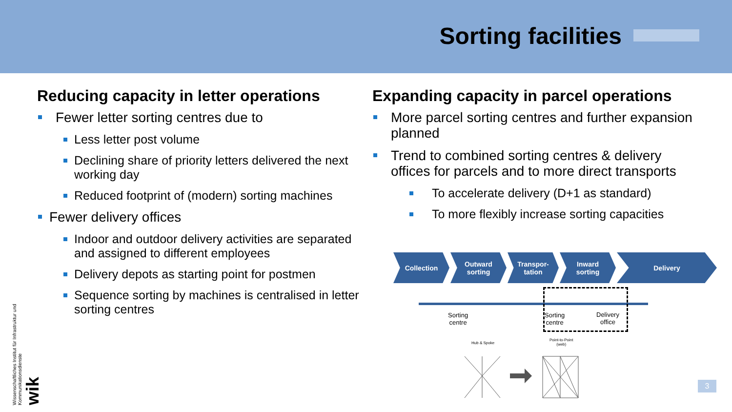Sorting facilities
Reducing capacity in letter operations
Fewer letter sorting centres due to
Less letter post volume
Declining share of priority letters delivered the next working day
Reduced footprint of (modern) sorting machines
Fewer delivery offices
Indoor and outdoor delivery activities are separated and assigned to different employees
Delivery depots as starting point for postmen
Sequence sorting by machines is centralised in letter sorting centres
Expanding capacity in parcel operations
More parcel sorting centres and further expansion planned
Trend to combined sorting centres & delivery offices for parcels and to more direct transports
To accelerate delivery (D+1 as standard)
To more flexibly increase sorting capacities
Collection Outward
sorting
Transpor-
tation
Inward
sorting
Delivery
Sorting
centre
Sorting
centre
Delivery
office
Hub & Spoke
Point-to-Point
(web)
Wissenschaftliches Institut für Infrastruktur und Kommunikationsdienste
wik
3